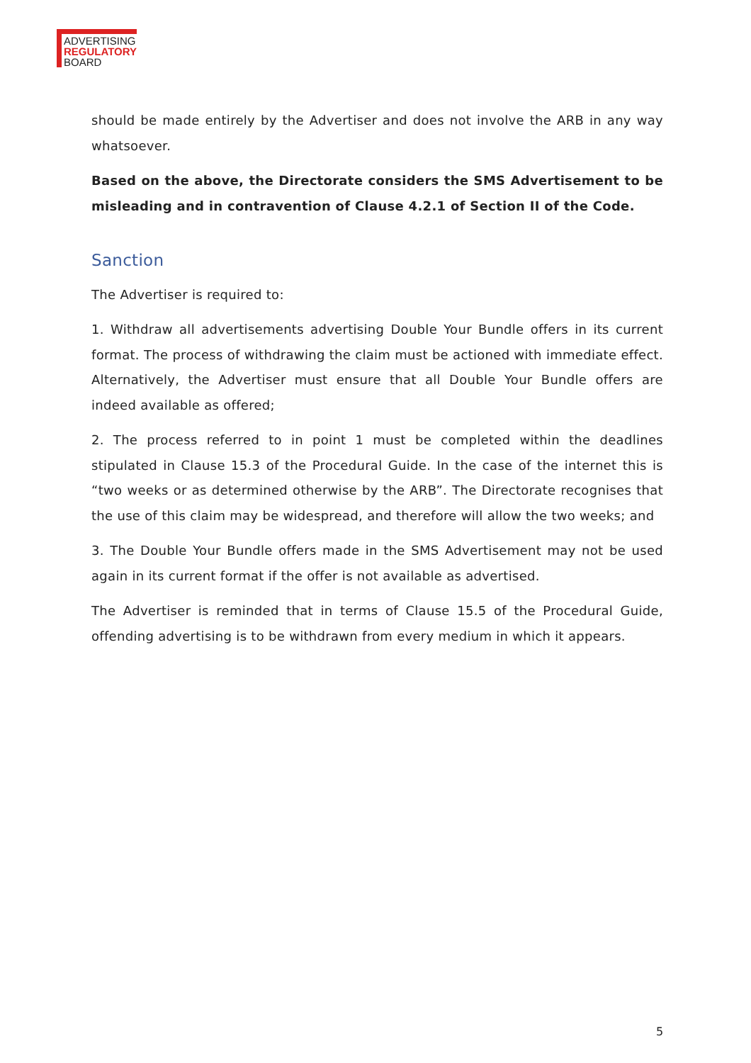ADVERTISING
REGULATORY
BOARD
should be made entirely by the Advertiser and does not involve the ARB in any way whatsoever.
Based on the above, the Directorate considers the SMS Advertisement to be misleading and in contravention of Clause 4.2.1 of Section II of the Code.
Sanction
The Advertiser is required to:
1. Withdraw all advertisements advertising Double Your Bundle offers in its current format. The process of withdrawing the claim must be actioned with immediate effect. Alternatively, the Advertiser must ensure that all Double Your Bundle offers are indeed available as offered;
2. The process referred to in point 1 must be completed within the deadlines stipulated in Clause 15.3 of the Procedural Guide. In the case of the internet this is “two weeks or as determined otherwise by the ARB”. The Directorate recognises that the use of this claim may be widespread, and therefore will allow the two weeks; and
3. The Double Your Bundle offers made in the SMS Advertisement may not be used again in its current format if the offer is not available as advertised.
The Advertiser is reminded that in terms of Clause 15.5 of the Procedural Guide, offending advertising is to be withdrawn from every medium in which it appears.
5